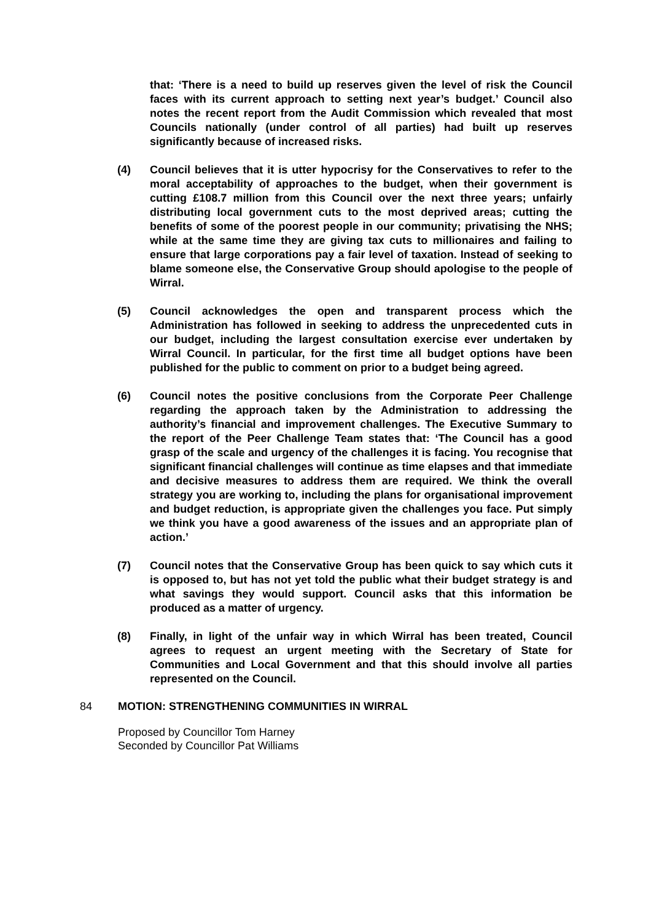that: ‘There is a need to build up reserves given the level of risk the Council faces with its current approach to setting next year’s budget.’ Council also notes the recent report from the Audit Commission which revealed that most Councils nationally (under control of all parties) had built up reserves significantly because of increased risks.
(4) Council believes that it is utter hypocrisy for the Conservatives to refer to the moral acceptability of approaches to the budget, when their government is cutting £108.7 million from this Council over the next three years; unfairly distributing local government cuts to the most deprived areas; cutting the benefits of some of the poorest people in our community; privatising the NHS; while at the same time they are giving tax cuts to millionaires and failing to ensure that large corporations pay a fair level of taxation. Instead of seeking to blame someone else, the Conservative Group should apologise to the people of Wirral.
(5) Council acknowledges the open and transparent process which the Administration has followed in seeking to address the unprecedented cuts in our budget, including the largest consultation exercise ever undertaken by Wirral Council. In particular, for the first time all budget options have been published for the public to comment on prior to a budget being agreed.
(6) Council notes the positive conclusions from the Corporate Peer Challenge regarding the approach taken by the Administration to addressing the authority’s financial and improvement challenges. The Executive Summary to the report of the Peer Challenge Team states that: ‘The Council has a good grasp of the scale and urgency of the challenges it is facing. You recognise that significant financial challenges will continue as time elapses and that immediate and decisive measures to address them are required. We think the overall strategy you are working to, including the plans for organisational improvement and budget reduction, is appropriate given the challenges you face. Put simply we think you have a good awareness of the issues and an appropriate plan of action.’
(7) Council notes that the Conservative Group has been quick to say which cuts it is opposed to, but has not yet told the public what their budget strategy is and what savings they would support. Council asks that this information be produced as a matter of urgency.
(8) Finally, in light of the unfair way in which Wirral has been treated, Council agrees to request an urgent meeting with the Secretary of State for Communities and Local Government and that this should involve all parties represented on the Council.
84 MOTION: STRENGTHENING COMMUNITIES IN WIRRAL
Proposed by Councillor Tom Harney
Seconded by Councillor Pat Williams